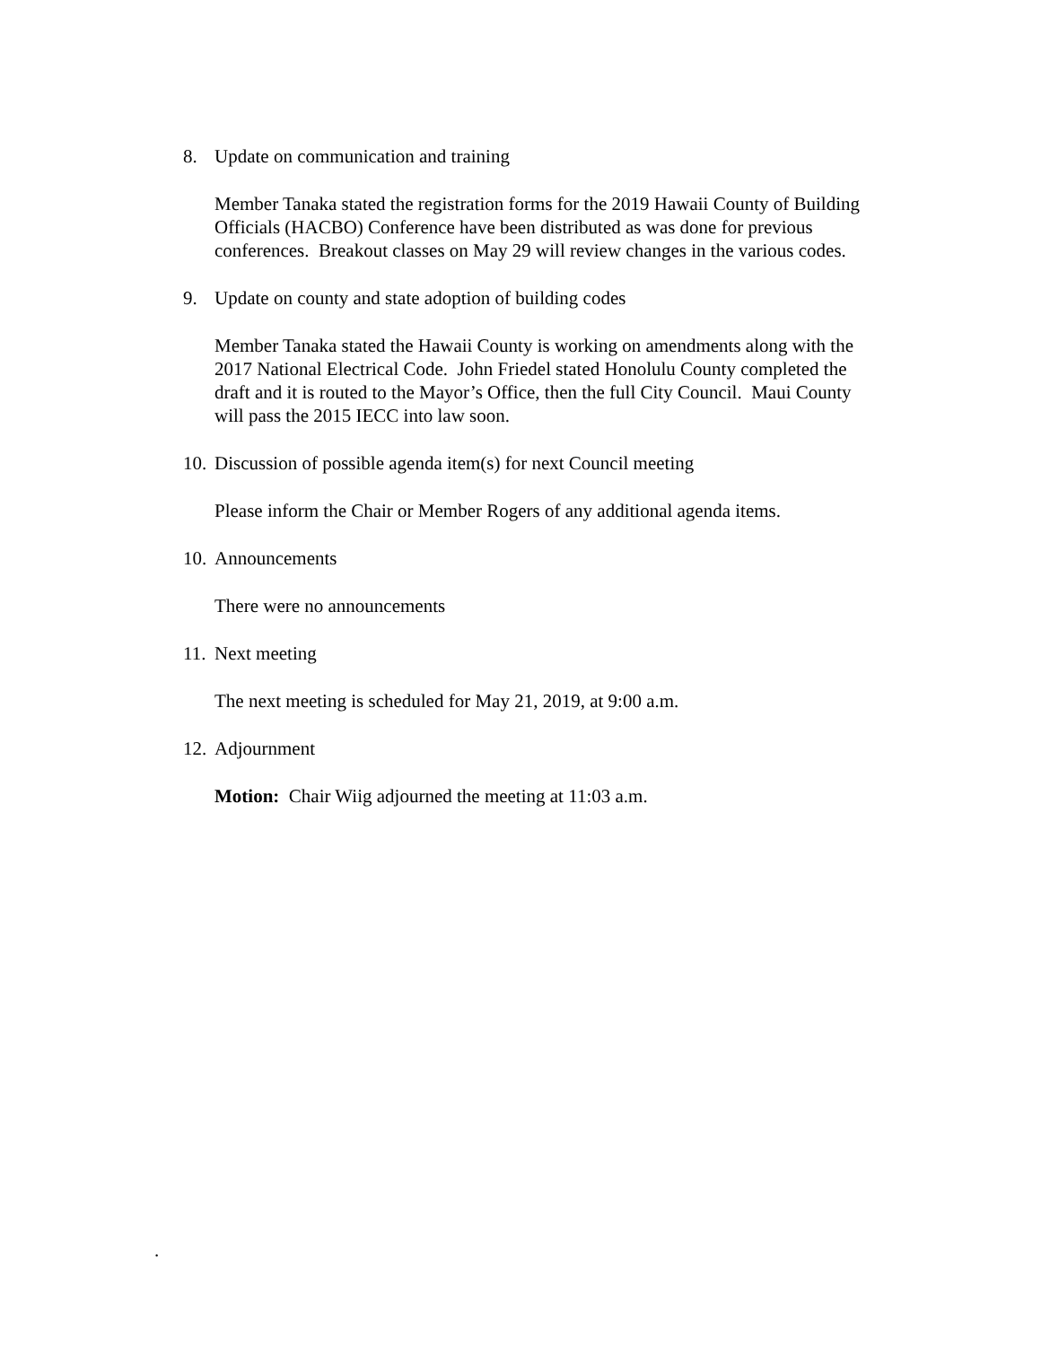8. Update on communication and training
Member Tanaka stated the registration forms for the 2019 Hawaii County of Building Officials (HACBO) Conference have been distributed as was done for previous conferences. Breakout classes on May 29 will review changes in the various codes.
9. Update on county and state adoption of building codes
Member Tanaka stated the Hawaii County is working on amendments along with the 2017 National Electrical Code. John Friedel stated Honolulu County completed the draft and it is routed to the Mayor’s Office, then the full City Council. Maui County will pass the 2015 IECC into law soon.
10. Discussion of possible agenda item(s) for next Council meeting
Please inform the Chair or Member Rogers of any additional agenda items.
10. Announcements
There were no announcements
11. Next meeting
The next meeting is scheduled for May 21, 2019, at 9:00 a.m.
12. Adjournment
Motion: Chair Wiig adjourned the meeting at 11:03 a.m.
.